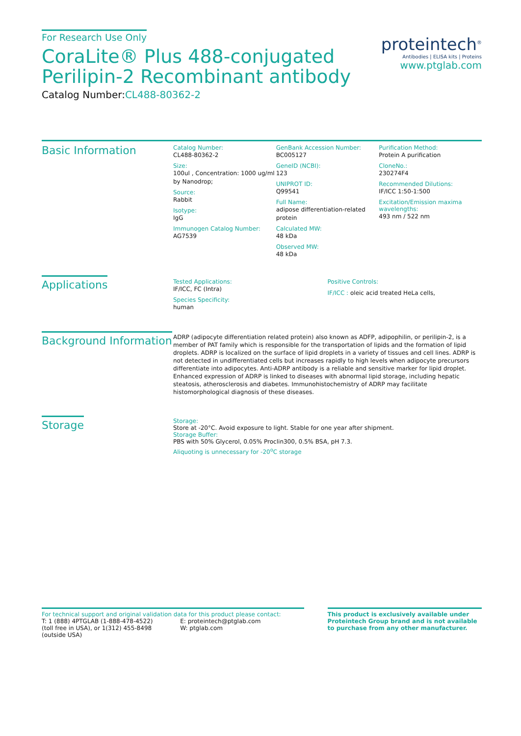For Research Use Only
CoraLite® Plus 488-conjugated
Perilipin-2 Recombinant antibody
Catalog Number:CL488-80362-2
proteintech<sup>®</sup>
Antibodies | ELISA kits | Proteins
www.ptglab.com
Basic Information
Catalog Number:
CL488-80362-2
Size:
100ul , Concentration: 1000 ug/ml by Nanodrop;
Source:
Rabbit
Isotype:
IgG
Immunogen Catalog Number:
AG7539
GenBank Accession Number:
BC005127
GeneID (NCBI):
123
UNIPROT ID:
Q99541
Full Name:
adipose differentiation-related protein
Calculated MW:
48 kDa
Observed MW:
48 kDa
Purification Method:
Protein A purification
CloneNo.:
230274F4
Recommended Dilutions:
IF/ICC 1:50-1:500
Excitation/Emission maxima wavelengths:
493 nm / 522 nm
Applications
Tested Applications:
IF/ICC, FC (Intra)
Species Specificity:
human
Positive Controls:
IF/ICC : oleic acid treated HeLa cells,
Background Information
ADRP (adipocyte differentiation related protein) also known as ADFP, adipophilin, or perilipin-2, is a member of PAT family which is responsible for the transportation of lipids and the formation of lipid droplets. ADRP is localized on the surface of lipid droplets in a variety of tissues and cell lines. ADRP is not detected in undifferentiated cells but increases rapidly to high levels when adipocyte precursors differentiate into adipocytes. Anti-ADRP antibody is a reliable and sensitive marker for lipid droplet. Enhanced expression of ADRP is linked to diseases with abnormal lipid storage, including hepatic steatosis, atherosclerosis and diabetes. Immunohistochemistry of ADRP may facilitate histomorphological diagnosis of these diseases.
Storage
Storage:
Store at -20°C. Avoid exposure to light. Stable for one year after shipment.
Storage Buffer:
PBS with 50% Glycerol, 0.05% Proclin300, 0.5% BSA, pH 7.3.
Aliquoting is unnecessary for -20<sup>o</sup>C storage
For technical support and original validation data for this product please contact:
T: 1 (888) 4PTGLAB (1-888-478-4522) (toll free in USA), or 1(312) 455-8498 (outside USA)
E: proteintech@ptglab.com
W: ptglab.com
This product is exclusively available under Proteintech Group brand and is not available to purchase from any other manufacturer.